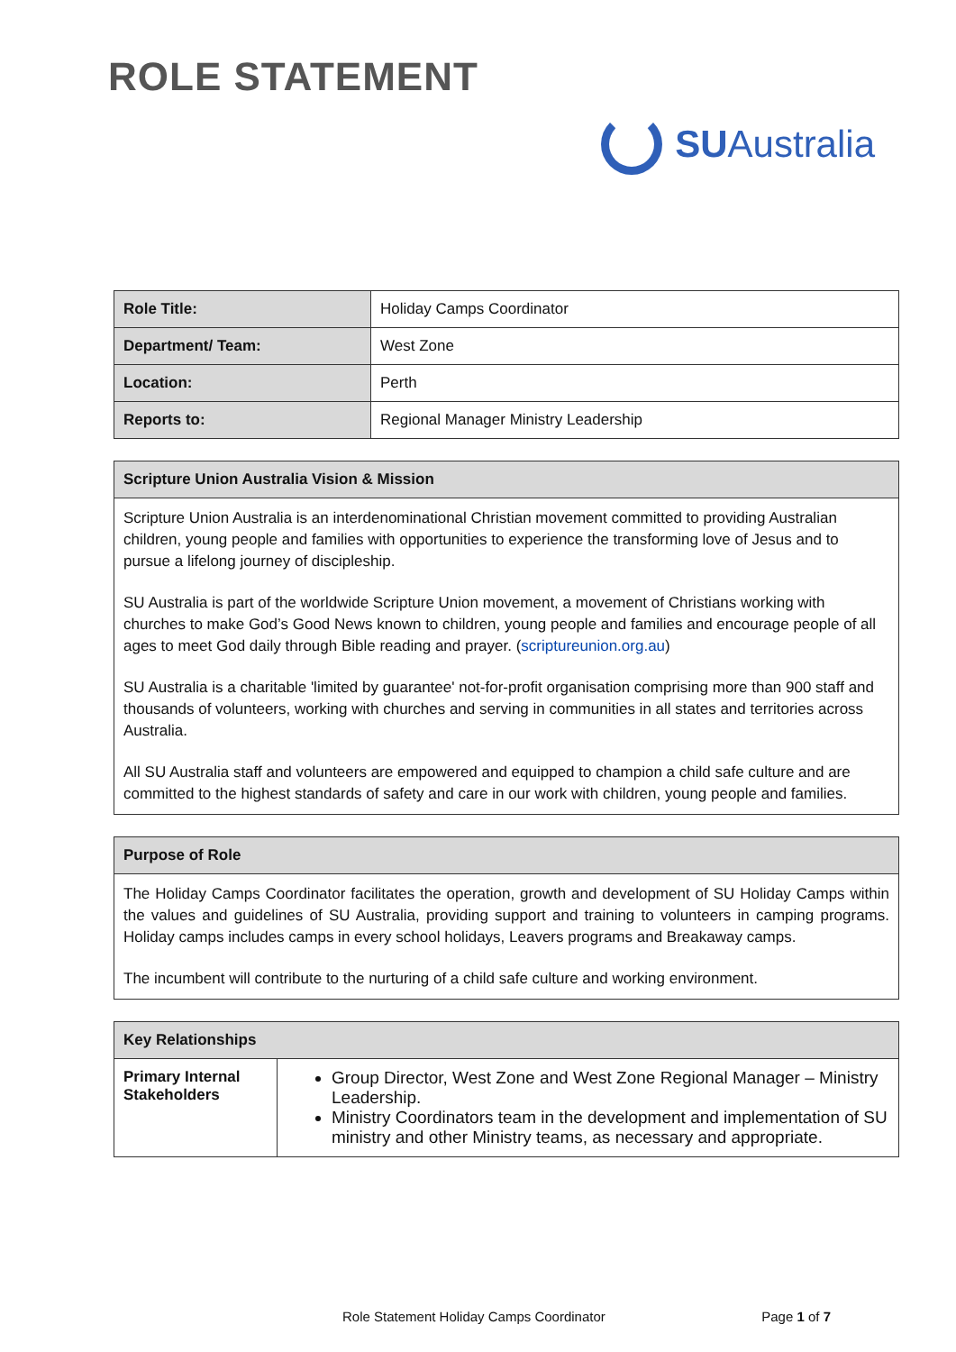ROLE STATEMENT SU Australia
| Role Title: | Holiday Camps Coordinator |
| Department/ Team: | West Zone |
| Location: | Perth |
| Reports to: | Regional Manager Ministry Leadership |
| Scripture Union Australia Vision & Mission |
| --- |
| Scripture Union Australia is an interdenominational Christian movement committed to providing Australian children, young people and families with opportunities to experience the transforming love of Jesus and to pursue a lifelong journey of discipleship. SU Australia is part of the worldwide Scripture Union movement, a movement of Christians working with churches to make God’s Good News known to children, young people and families and encourage people of all ages to meet God daily through Bible reading and prayer. ( scriptureunion.org.au ) SU Australia is a charitable 'limited by guarantee' not-for-profit organisation comprising more than 900 staff and thousands of volunteers, working with churches and serving in communities in all states and territories across Australia. All SU Australia staff and volunteers are empowered and equipped to champion a child safe culture and are committed to the highest standards of safety and care in our work with children, young people and families. |
| Purpose of Role |
| --- |
| The Holiday Camps Coordinator facilitates the operation, growth and development of SU Holiday Camps within the values and guidelines of SU Australia, providing support and training to volunteers in camping programs. Holiday camps includes camps in every school holidays, Leavers programs and Breakaway camps. The incumbent will contribute to the nurturing of a child safe culture and working environment. |
| Key Relationships | |
| --- | --- |
| Primary Internal Stakeholders | Group Director, West Zone and West Zone Regional Manager – Ministry Leadership. Ministry Coordinators team in the development and implementation of SU ministry and other Ministry teams, as necessary and appropriate. |
Role Statement Holiday Camps Coordinator Page 1 of 7